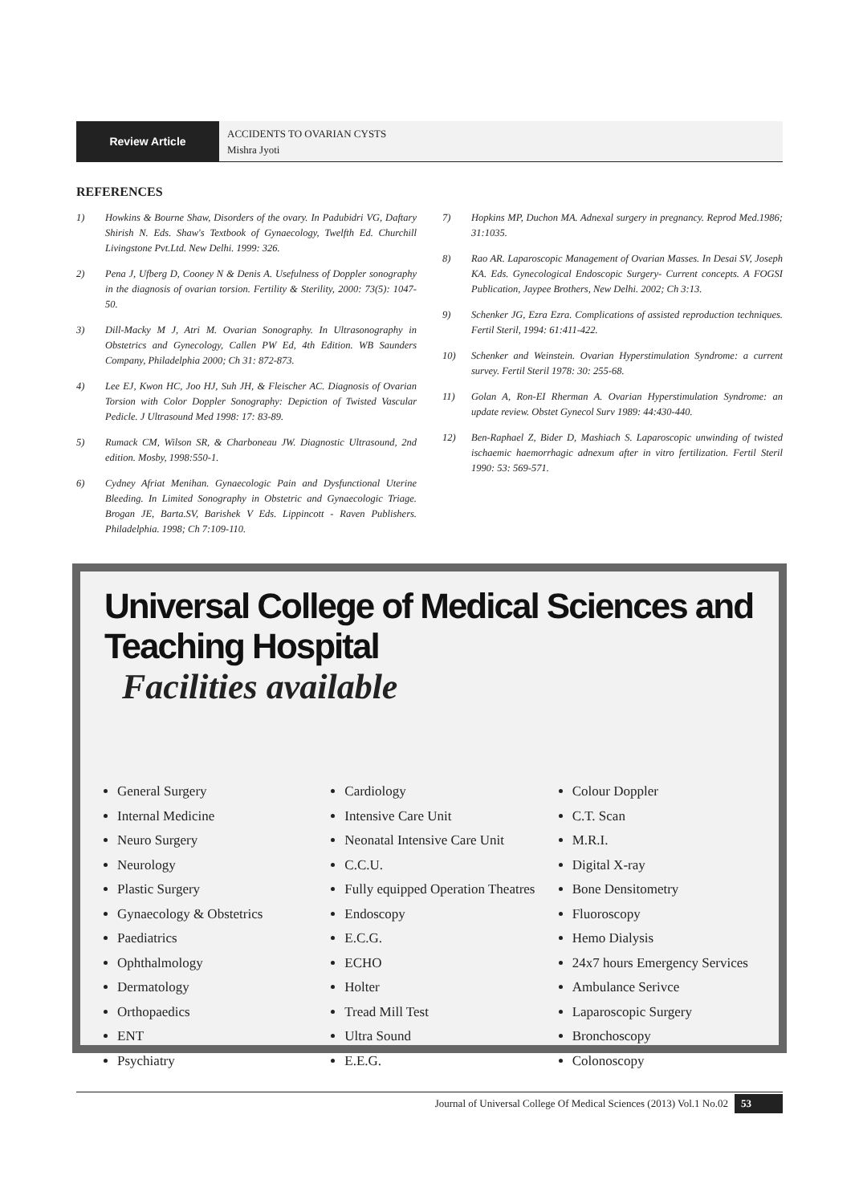Review Article
ACCIDENTS TO OVARIAN CYSTS
Mishra Jyoti
REFERENCES
1) Howkins & Bourne Shaw, Disorders of the ovary. In Padubidri VG, Daftary Shirish N. Eds. Shaw's Textbook of Gynaecology, Twelfth Ed. Churchill Livingstone Pvt.Ltd. New Delhi. 1999: 326.
2) Pena J, Ufberg D, Cooney N & Denis A. Usefulness of Doppler sonography in the diagnosis of ovarian torsion. Fertility & Sterility, 2000: 73(5): 1047-50.
3) Dill-Macky M J, Atri M. Ovarian Sonography. In Ultrasonography in Obstetrics and Gynecology, Callen PW Ed, 4th Edition. WB Saunders Company, Philadelphia 2000; Ch 31: 872-873.
4) Lee EJ, Kwon HC, Joo HJ, Suh JH, & Fleischer AC. Diagnosis of Ovarian Torsion with Color Doppler Sonography: Depiction of Twisted Vascular Pedicle. J Ultrasound Med 1998: 17: 83-89.
5) Rumack CM, Wilson SR, & Charboneau JW. Diagnostic Ultrasound, 2nd edition. Mosby, 1998:550-1.
6) Cydney Afriat Menihan. Gynaecologic Pain and Dysfunctional Uterine Bleeding. In Limited Sonography in Obstetric and Gynaecologic Triage. Brogan JE, Barta.SV, Barishek V Eds. Lippincott - Raven Publishers. Philadelphia. 1998; Ch 7:109-110.
7) Hopkins MP, Duchon MA. Adnexal surgery in pregnancy. Reprod Med.1986; 31:1035.
8) Rao AR. Laparoscopic Management of Ovarian Masses. In Desai SV, Joseph KA. Eds. Gynecological Endoscopic Surgery- Current concepts. A FOGSI Publication, Jaypee Brothers, New Delhi. 2002; Ch 3:13.
9) Schenker JG, Ezra Ezra. Complications of assisted reproduction techniques. Fertil Steril, 1994: 61:411-422.
10) Schenker and Weinstein. Ovarian Hyperstimulation Syndrome: a current survey. Fertil Steril 1978: 30: 255-68.
11) Golan A, Ron-EI Rherman A. Ovarian Hyperstimulation Syndrome: an update review. Obstet Gynecol Surv 1989: 44:430-440.
12) Ben-Raphael Z, Bider D, Mashiach S. Laparoscopic unwinding of twisted ischaemic haemorrhagic adnexum after in vitro fertilization. Fertil Steril 1990: 53: 569-571.
Universal College of Medical Sciences and Teaching Hospital
Facilities available
General Surgery
Internal Medicine
Neuro Surgery
Neurology
Plastic Surgery
Gynaecology & Obstetrics
Paediatrics
Ophthalmology
Dermatology
Orthopaedics
ENT
Psychiatry
Cardiology
Intensive Care Unit
Neonatal Intensive Care Unit
C.C.U.
Fully equipped Operation Theatres
Endoscopy
E.C.G.
ECHO
Holter
Tread Mill Test
Ultra Sound
E.E.G.
Colour Doppler
C.T. Scan
M.R.I.
Digital X-ray
Bone Densitometry
Fluoroscopy
Hemo Dialysis
24x7 hours Emergency Services
Ambulance Serivce
Laparoscopic Surgery
Bronchoscopy
Colonoscopy
Journal of Universal College Of Medical Sciences (2013) Vol.1 No.02 53